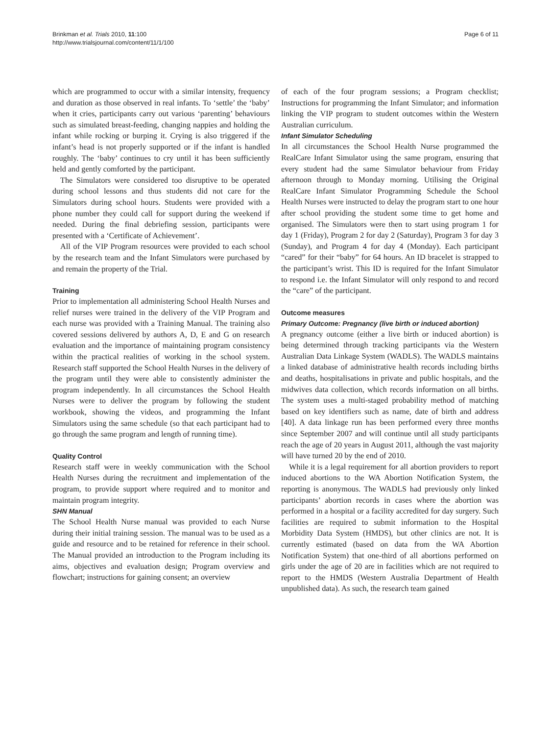Brinkman et al. Trials 2010, 11:100
http://www.trialsjournal.com/content/11/1/100
Page 6 of 11
which are programmed to occur with a similar intensity, frequency and duration as those observed in real infants. To ‘settle’ the ‘baby’ when it cries, participants carry out various ‘parenting’ behaviours such as simulated breast-feeding, changing nappies and holding the infant while rocking or burping it. Crying is also triggered if the infant’s head is not properly supported or if the infant is handled roughly. The ‘baby’ continues to cry until it has been sufficiently held and gently comforted by the participant.
The Simulators were considered too disruptive to be operated during school lessons and thus students did not care for the Simulators during school hours. Students were provided with a phone number they could call for support during the weekend if needed. During the final debriefing session, participants were presented with a ‘Certificate of Achievement’.
All of the VIP Program resources were provided to each school by the research team and the Infant Simulators were purchased by and remain the property of the Trial.
Training
Prior to implementation all administering School Health Nurses and relief nurses were trained in the delivery of the VIP Program and each nurse was provided with a Training Manual. The training also covered sessions delivered by authors A, D, E and G on research evaluation and the importance of maintaining program consistency within the practical realities of working in the school system. Research staff supported the School Health Nurses in the delivery of the program until they were able to consistently administer the program independently. In all circumstances the School Health Nurses were to deliver the program by following the student workbook, showing the videos, and programming the Infant Simulators using the same schedule (so that each participant had to go through the same program and length of running time).
Quality Control
Research staff were in weekly communication with the School Health Nurses during the recruitment and implementation of the program, to provide support where required and to monitor and maintain program integrity.
SHN Manual
The School Health Nurse manual was provided to each Nurse during their initial training session. The manual was to be used as a guide and resource and to be retained for reference in their school. The Manual provided an introduction to the Program including its aims, objectives and evaluation design; Program overview and flowchart; instructions for gaining consent; an overview
of each of the four program sessions; a Program checklist; Instructions for programming the Infant Simulator; and information linking the VIP program to student outcomes within the Western Australian curriculum.
Infant Simulator Scheduling
In all circumstances the School Health Nurse programmed the RealCare Infant Simulator using the same program, ensuring that every student had the same Simulator behaviour from Friday afternoon through to Monday morning. Utilising the Original RealCare Infant Simulator Programming Schedule the School Health Nurses were instructed to delay the program start to one hour after school providing the student some time to get home and organised. The Simulators were then to start using program 1 for day 1 (Friday), Program 2 for day 2 (Saturday), Program 3 for day 3 (Sunday), and Program 4 for day 4 (Monday). Each participant “cared” for their “baby” for 64 hours. An ID bracelet is strapped to the participant’s wrist. This ID is required for the Infant Simulator to respond i.e. the Infant Simulator will only respond to and record the “care” of the participant.
Outcome measures
Primary Outcome: Pregnancy (live birth or induced abortion)
A pregnancy outcome (either a live birth or induced abortion) is being determined through tracking participants via the Western Australian Data Linkage System (WADLS). The WADLS maintains a linked database of administrative health records including births and deaths, hospitalisations in private and public hospitals, and the midwives data collection, which records information on all births. The system uses a multi-staged probability method of matching based on key identifiers such as name, date of birth and address [40]. A data linkage run has been performed every three months since September 2007 and will continue until all study participants reach the age of 20 years in August 2011, although the vast majority will have turned 20 by the end of 2010.
While it is a legal requirement for all abortion providers to report induced abortions to the WA Abortion Notification System, the reporting is anonymous. The WADLS had previously only linked participants’ abortion records in cases where the abortion was performed in a hospital or a facility accredited for day surgery. Such facilities are required to submit information to the Hospital Morbidity Data System (HMDS), but other clinics are not. It is currently estimated (based on data from the WA Abortion Notification System) that one-third of all abortions performed on girls under the age of 20 are in facilities which are not required to report to the HMDS (Western Australia Department of Health unpublished data). As such, the research team gained